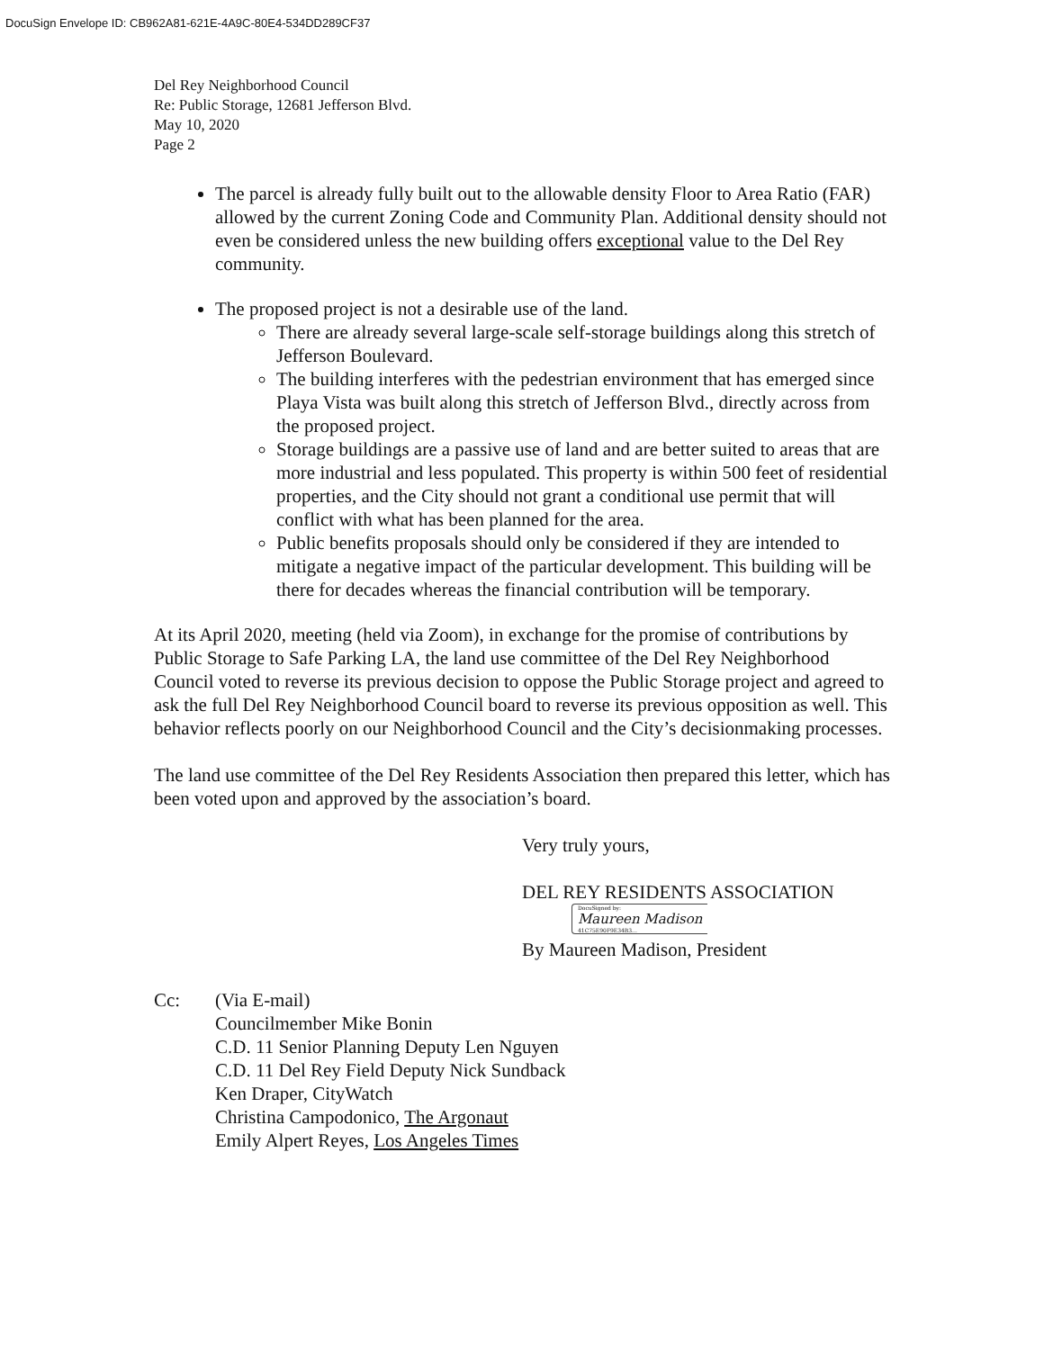DocuSign Envelope ID: CB962A81-621E-4A9C-80E4-534DD289CF37
Del Rey Neighborhood Council
Re: Public Storage, 12681 Jefferson Blvd.
May 10, 2020
Page 2
The parcel is already fully built out to the allowable density Floor to Area Ratio (FAR) allowed by the current Zoning Code and Community Plan. Additional density should not even be considered unless the new building offers exceptional value to the Del Rey community.
The proposed project is not a desirable use of the land.
There are already several large-scale self-storage buildings along this stretch of Jefferson Boulevard.
The building interferes with the pedestrian environment that has emerged since Playa Vista was built along this stretch of Jefferson Blvd., directly across from the proposed project.
Storage buildings are a passive use of land and are better suited to areas that are more industrial and less populated. This property is within 500 feet of residential properties, and the City should not grant a conditional use permit that will conflict with what has been planned for the area.
Public benefits proposals should only be considered if they are intended to mitigate a negative impact of the particular development. This building will be there for decades whereas the financial contribution will be temporary.
At its April 2020, meeting (held via Zoom), in exchange for the promise of contributions by Public Storage to Safe Parking LA, the land use committee of the Del Rey Neighborhood Council voted to reverse its previous decision to oppose the Public Storage project and agreed to ask the full Del Rey Neighborhood Council board to reverse its previous opposition as well. This behavior reflects poorly on our Neighborhood Council and the City’s decisionmaking processes.
The land use committee of the Del Rey Residents Association then prepared this letter, which has been voted upon and approved by the association’s board.
Very truly yours,
DEL REY RESIDENTS ASSOCIATION
DocuSigned by: Maureen Madison 41C75E90F9E34B3...
By Maureen Madison, President
Cc: (Via E-mail)
Councilmember Mike Bonin
C.D. 11 Senior Planning Deputy Len Nguyen
C.D. 11 Del Rey Field Deputy Nick Sundback
Ken Draper, CityWatch
Christina Campodonico, The Argonaut
Emily Alpert Reyes, Los Angeles Times